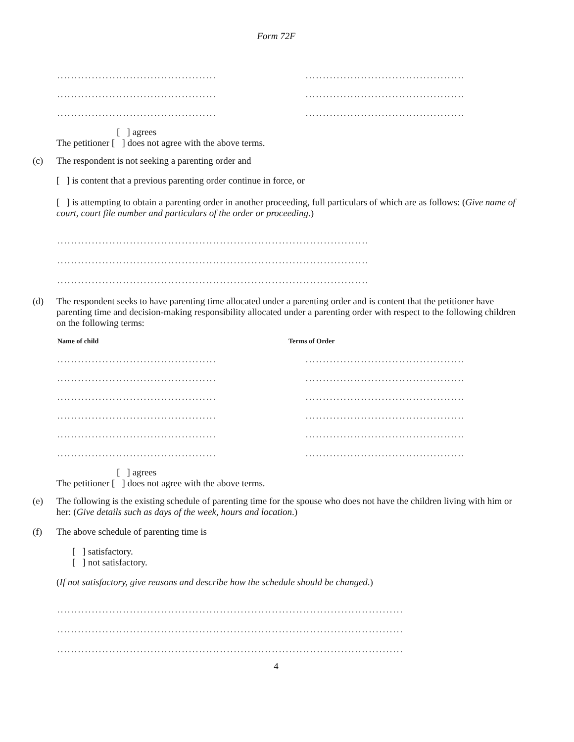Form 72F
..............................................
..............................................
..............................................
..............................................
..............................................
..............................................
[ ] agrees
The petitioner [ ] does not agree with the above terms.
(c) The respondent is not seeking a parenting order and
[ ] is content that a previous parenting order continue in force, or
[ ] is attempting to obtain a parenting order in another proceeding, full particulars of which are as follows: (Give name of court, court file number and particulars of the order or proceeding.)
..........................................................................................
..........................................................................................
..........................................................................................
(d) The respondent seeks to have parenting time allocated under a parenting order and is content that the petitioner have parenting time and decision-making responsibility allocated under a parenting order with respect to the following children on the following terms:
Name of child Terms of Order
..............................................
..............................................
..............................................
..............................................
..............................................
..............................................
..............................................
..............................................
..............................................
..............................................
..............................................
..............................................
[ ] agrees
The petitioner [ ] does not agree with the above terms.
(e) The following is the existing schedule of parenting time for the spouse who does not have the children living with him or her: (Give details such as days of the week, hours and location.)
(f) The above schedule of parenting time is
[ ] satisfactory.
[ ] not satisfactory.
(If not satisfactory, give reasons and describe how the schedule should be changed.)
....................................................................................................
....................................................................................................
....................................................................................................
4